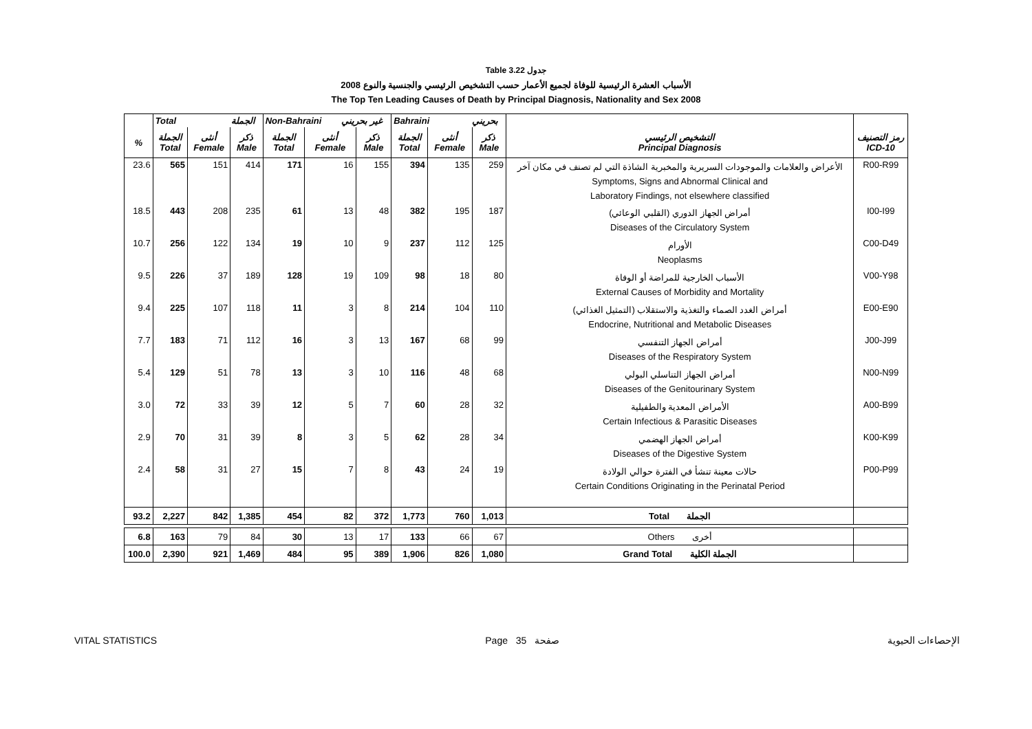Table 3.22 جدول
2008 الأسباب العشرة الرئيسية للوفاة لجميع الأعمار حسب التشخيص الرئيسي والجنسية والنوع
The Top Ten Leading Causes of Death by Principal Diagnosis, Nationality and Sex 2008
| | Total الجملة | | | Non-Bahraini غير بحريني | | | Bahraini بحريني | | | | |
| --- | --- | --- | --- | --- | --- | --- | --- | --- | --- | --- | --- |
| % | الجملة Total | أنثى Female | ذكر Male | الجملة Total | أنثى Female | ذكر Male | الجملة Total | أنثى Female | ذكر Male | التشخيص الرئيسي Principal Diagnosis | رمز التصنيف ICD-10 |
| 23.6 | 565 | 151 | 414 | 171 | 16 | 155 | 394 | 135 | 259 | الأعراض والعلامات والموجودات السريرية والمخبرية الشاذة التي لم تصنف في مكان آخر Symptoms, Signs and Abnormal Clinical and Laboratory Findings, not elsewhere classified | R00-R99 |
| 18.5 | 443 | 208 | 235 | 61 | 13 | 48 | 382 | 195 | 187 | أمراض الجهاز الدوري (القلبي الوعائي) Diseases of the Circulatory System | I00-I99 |
| 10.7 | 256 | 122 | 134 | 19 | 10 | 9 | 237 | 112 | 125 | الأورام Neoplasms | C00-D49 |
| 9.5 | 226 | 37 | 189 | 128 | 19 | 109 | 98 | 18 | 80 | الأسباب الخارجية للمراضة أو الوفاة External Causes of Morbidity and Mortality | V00-Y98 |
| 9.4 | 225 | 107 | 118 | 11 | 3 | 8 | 214 | 104 | 110 | أمراض الغدد الصماء والتغذية والاستقلاب (التمثيل الغذائي) Endocrine, Nutritional and Metabolic Diseases | E00-E90 |
| 7.7 | 183 | 71 | 112 | 16 | 3 | 13 | 167 | 68 | 99 | أمراض الجهاز التنفسي Diseases of the Respiratory System | J00-J99 |
| 5.4 | 129 | 51 | 78 | 13 | 3 | 10 | 116 | 48 | 68 | أمراض الجهاز التناسلي البولي Diseases of the Genitourinary System | N00-N99 |
| 3.0 | 72 | 33 | 39 | 12 | 5 | 7 | 60 | 28 | 32 | الأمراض المعدية والطفيلية Certain Infectious & Parasitic Diseases | A00-B99 |
| 2.9 | 70 | 31 | 39 | 8 | 3 | 5 | 62 | 28 | 34 | أمراض الجهاز الهضمي Diseases of the Digestive System | K00-K99 |
| 2.4 | 58 | 31 | 27 | 15 | 7 | 8 | 43 | 24 | 19 | حالات معينة تنشأ في الفترة حوالي الولادة Certain Conditions Originating in the Perinatal Period | P00-P99 |
| 93.2 | 2,227 | 842 | 1,385 | 454 | 82 | 372 | 1,773 | 760 | 1,013 | Total الجملة | |
| 6.8 | 163 | 79 | 84 | 30 | 13 | 17 | 133 | 66 | 67 | Others أخرى | |
| 100.0 | 2,390 | 921 | 1,469 | 484 | 95 | 389 | 1,906 | 826 | 1,080 | Grand Total الجملة الكلية | |
VITAL STATISTICS Page 35 صفحة الإحصاءات الحيوية